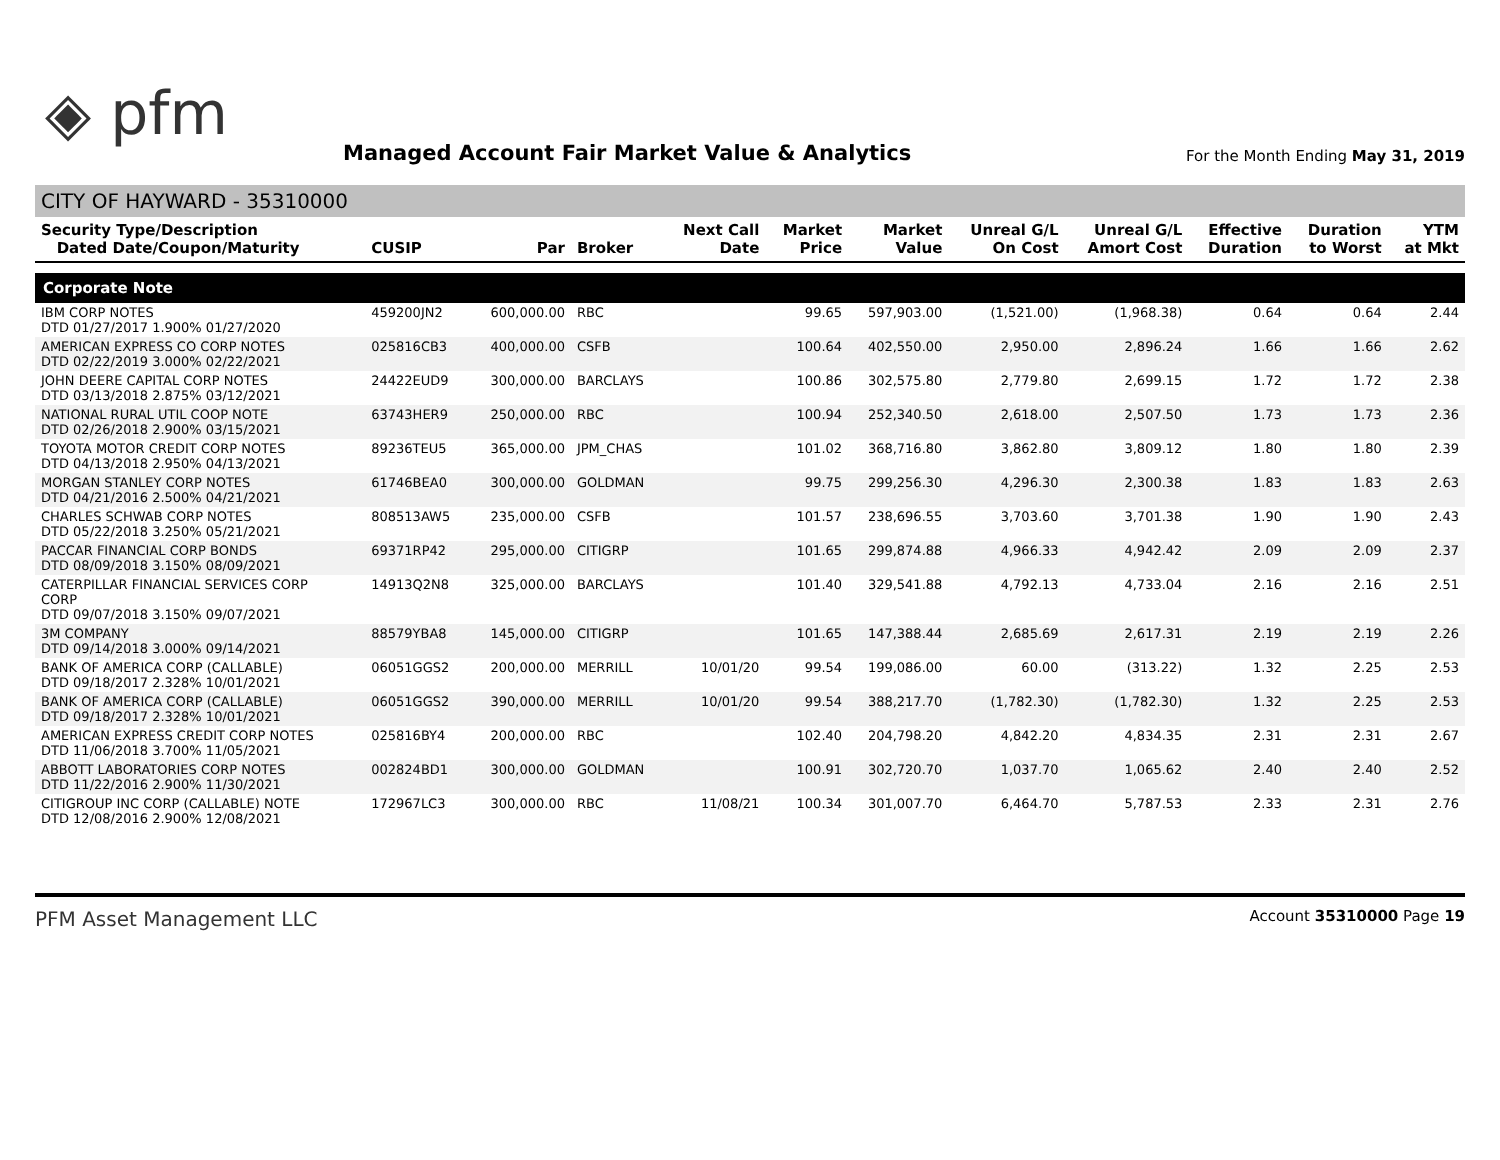◈ pfm
Managed Account Fair Market Value & Analytics
For the Month Ending May 31, 2019
CITY OF HAYWARD - 35310000
| Security Type/Description Dated Date/Coupon/Maturity | CUSIP | Par | Broker | Next Call Date | Market Price | Market Value | Unreal G/L On Cost | Unreal G/L Amort Cost | Effective Duration | Duration to Worst | YTM at Mkt |
| --- | --- | --- | --- | --- | --- | --- | --- | --- | --- | --- | --- |
| Corporate Note | | | | | | | | | | | |
| IBM CORP NOTES DTD 01/27/2017 1.900% 01/27/2020 | 459200JN2 | 600,000.00 | RBC | | 99.65 | 597,903.00 | (1,521.00) | (1,968.38) | 0.64 | 0.64 | 2.44 |
| AMERICAN EXPRESS CO CORP NOTES DTD 02/22/2019 3.000% 02/22/2021 | 025816CB3 | 400,000.00 | CSFB | | 100.64 | 402,550.00 | 2,950.00 | 2,896.24 | 1.66 | 1.66 | 2.62 |
| JOHN DEERE CAPITAL CORP NOTES DTD 03/13/2018 2.875% 03/12/2021 | 24422EUD9 | 300,000.00 | BARCLAYS | | 100.86 | 302,575.80 | 2,779.80 | 2,699.15 | 1.72 | 1.72 | 2.38 |
| NATIONAL RURAL UTIL COOP NOTE DTD 02/26/2018 2.900% 03/15/2021 | 63743HER9 | 250,000.00 | RBC | | 100.94 | 252,340.50 | 2,618.00 | 2,507.50 | 1.73 | 1.73 | 2.36 |
| TOYOTA MOTOR CREDIT CORP NOTES DTD 04/13/2018 2.950% 04/13/2021 | 89236TEU5 | 365,000.00 | JPM_CHAS | | 101.02 | 368,716.80 | 3,862.80 | 3,809.12 | 1.80 | 1.80 | 2.39 |
| MORGAN STANLEY CORP NOTES DTD 04/21/2016 2.500% 04/21/2021 | 61746BEA0 | 300,000.00 | GOLDMAN | | 99.75 | 299,256.30 | 4,296.30 | 2,300.38 | 1.83 | 1.83 | 2.63 |
| CHARLES SCHWAB CORP NOTES DTD 05/22/2018 3.250% 05/21/2021 | 808513AW5 | 235,000.00 | CSFB | | 101.57 | 238,696.55 | 3,703.60 | 3,701.38 | 1.90 | 1.90 | 2.43 |
| PACCAR FINANCIAL CORP BONDS DTD 08/09/2018 3.150% 08/09/2021 | 69371RP42 | 295,000.00 | CITIGRP | | 101.65 | 299,874.88 | 4,966.33 | 4,942.42 | 2.09 | 2.09 | 2.37 |
| CATERPILLAR FINANCIAL SERVICES CORP CORP DTD 09/07/2018 3.150% 09/07/2021 | 14913Q2N8 | 325,000.00 | BARCLAYS | | 101.40 | 329,541.88 | 4,792.13 | 4,733.04 | 2.16 | 2.16 | 2.51 |
| 3M COMPANY DTD 09/14/2018 3.000% 09/14/2021 | 88579YBA8 | 145,000.00 | CITIGRP | | 101.65 | 147,388.44 | 2,685.69 | 2,617.31 | 2.19 | 2.19 | 2.26 |
| BANK OF AMERICA CORP (CALLABLE) DTD 09/18/2017 2.328% 10/01/2021 | 06051GGS2 | 200,000.00 | MERRILL | 10/01/20 | 99.54 | 199,086.00 | 60.00 | (313.22) | 1.32 | 2.25 | 2.53 |
| BANK OF AMERICA CORP (CALLABLE) DTD 09/18/2017 2.328% 10/01/2021 | 06051GGS2 | 390,000.00 | MERRILL | 10/01/20 | 99.54 | 388,217.70 | (1,782.30) | (1,782.30) | 1.32 | 2.25 | 2.53 |
| AMERICAN EXPRESS CREDIT CORP NOTES DTD 11/06/2018 3.700% 11/05/2021 | 025816BY4 | 200,000.00 | RBC | | 102.40 | 204,798.20 | 4,842.20 | 4,834.35 | 2.31 | 2.31 | 2.67 |
| ABBOTT LABORATORIES CORP NOTES DTD 11/22/2016 2.900% 11/30/2021 | 002824BD1 | 300,000.00 | GOLDMAN | | 100.91 | 302,720.70 | 1,037.70 | 1,065.62 | 2.40 | 2.40 | 2.52 |
| CITIGROUP INC CORP (CALLABLE) NOTE DTD 12/08/2016 2.900% 12/08/2021 | 172967LC3 | 300,000.00 | RBC | 11/08/21 | 100.34 | 301,007.70 | 6,464.70 | 5,787.53 | 2.33 | 2.31 | 2.76 |
PFM Asset Management LLC Account 35310000 Page 19